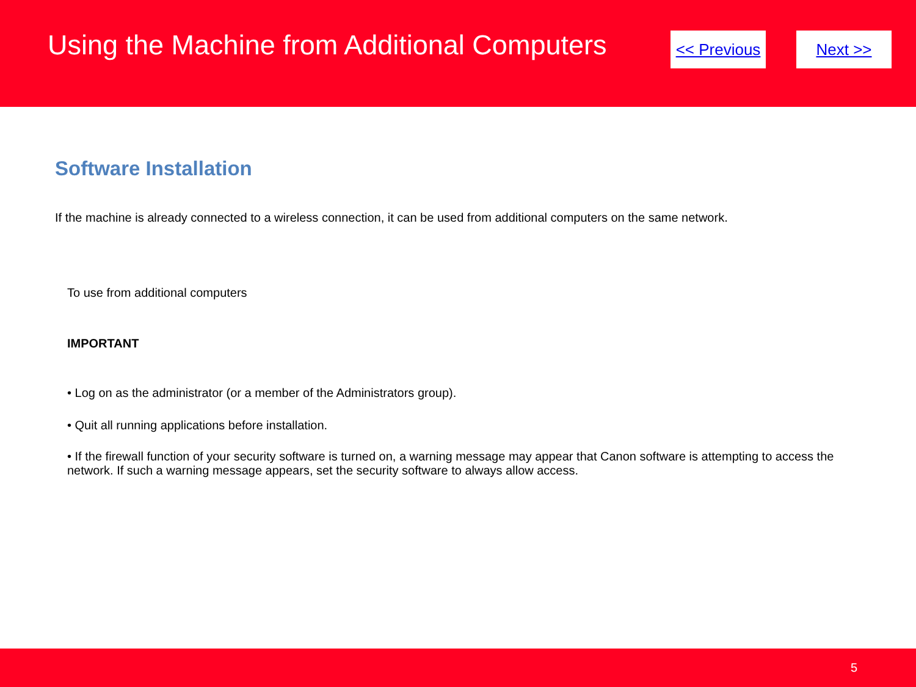Using the Machine from Additional Computers
<< Previous
Next >>
Software Installation
If the machine is already connected to a wireless connection, it can be used from additional computers on the same network.
To use from additional computers
IMPORTANT
• Log on as the administrator (or a member of the Administrators group).
• Quit all running applications before installation.
• If the firewall function of your security software is turned on, a warning message may appear that Canon software is attempting to access the network. If such a warning message appears, set the security software to always allow access.
5